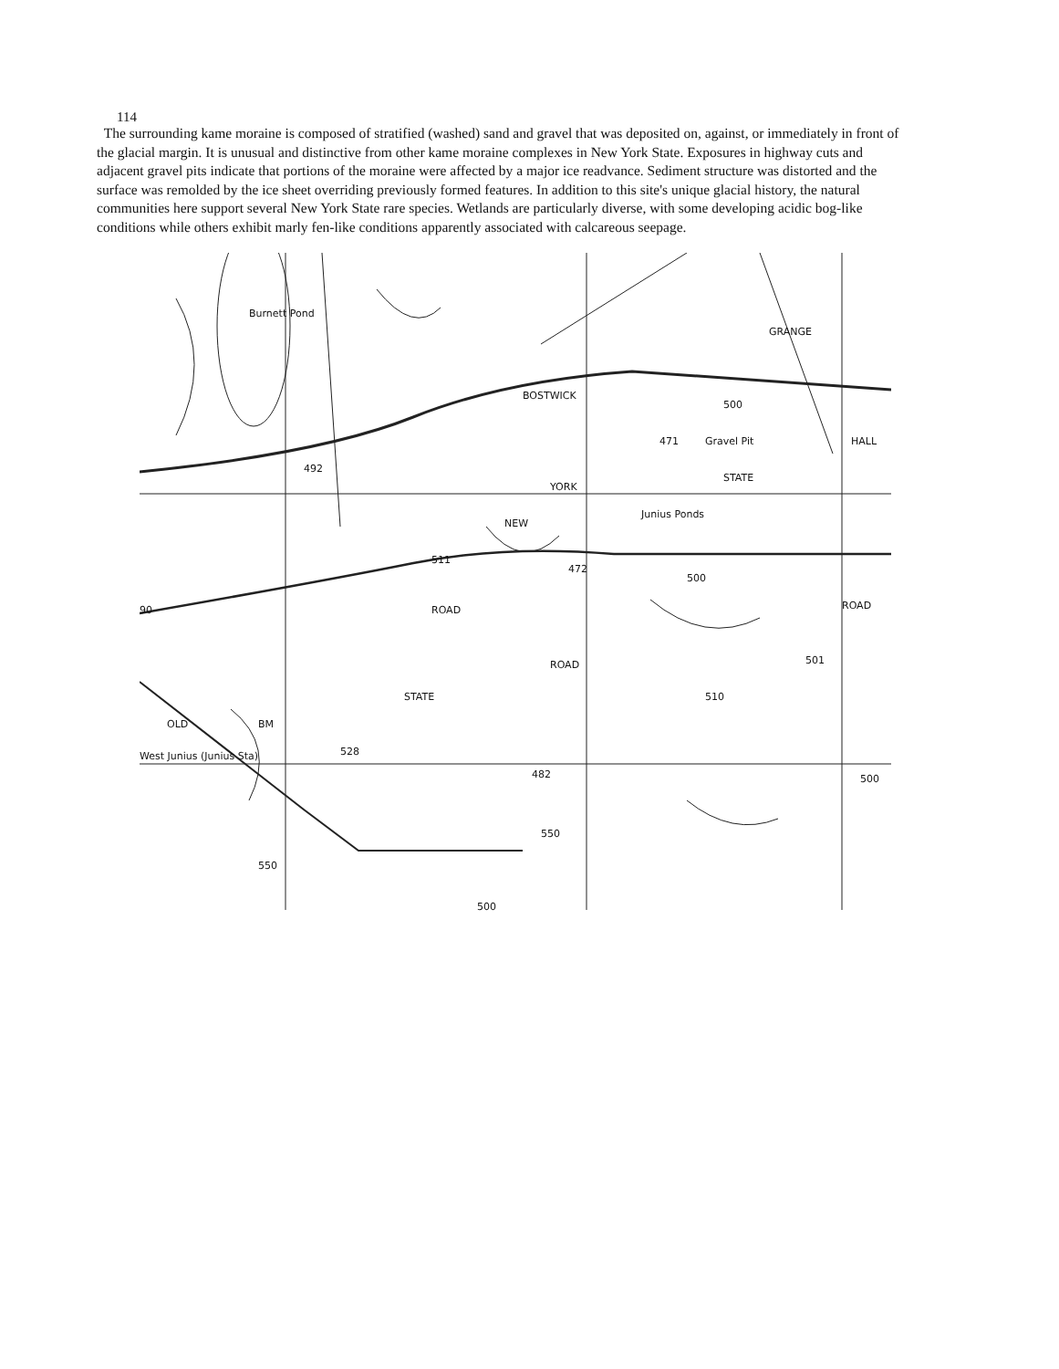114
The surrounding kame moraine is composed of stratified (washed) sand and gravel that was deposited on, against, or immediately in front of the glacial margin. It is unusual and distinctive from other kame moraine complexes in New York State. Exposures in highway cuts and adjacent gravel pits indicate that portions of the moraine were affected by a major ice readvance. Sediment structure was distorted and the surface was remolded by the ice sheet overriding previously formed features. In addition to this site's unique glacial history, the natural communities here support several New York State rare species. Wetlands are particularly diverse, with some developing acidic bog-like conditions while others exhibit marly fen-like conditions apparently associated with calcareous seepage.
Burnett Pond
492
GRANGE
BOSTWICK
500
471 Gravel Pit HALL
STATE
Junius Ponds
YORK
NEW
511
472
500
90 ROAD ROAD
ROAD 501
STATE 510
OLD BM
528 West Junius (Junius Sta)
482 500
550
550
500